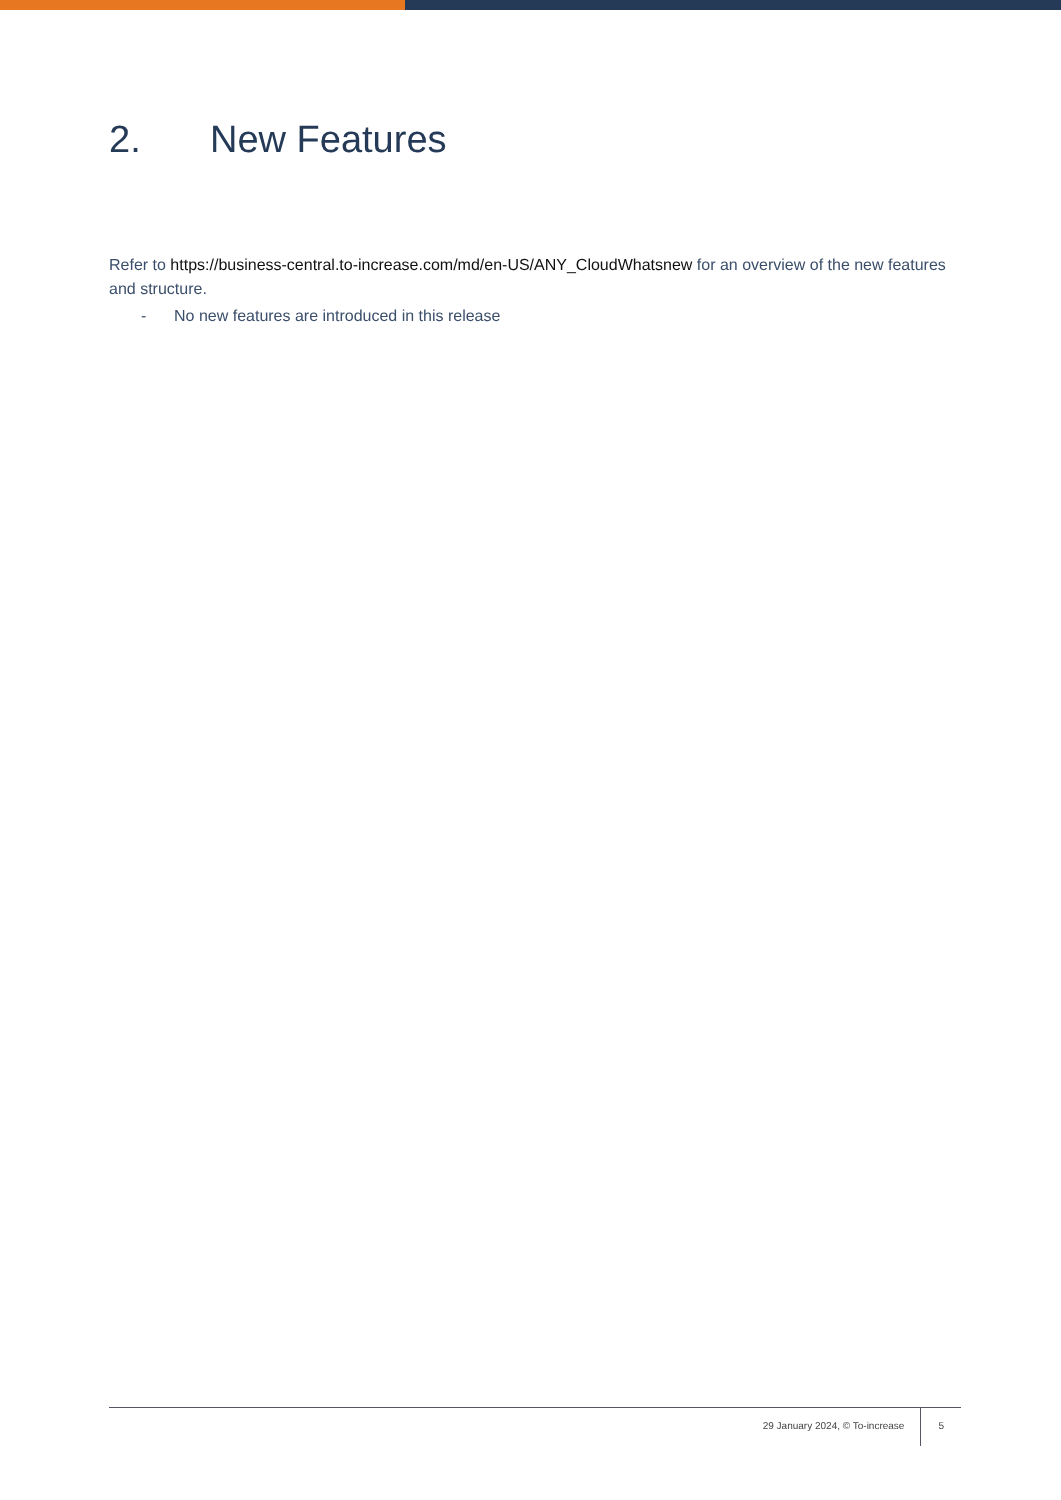2. New Features
Refer to https://business-central.to-increase.com/md/en-US/ANY_CloudWhatsnew for an overview of the new features and structure.
- No new features are introduced in this release
29 January 2024, © To-increase
5